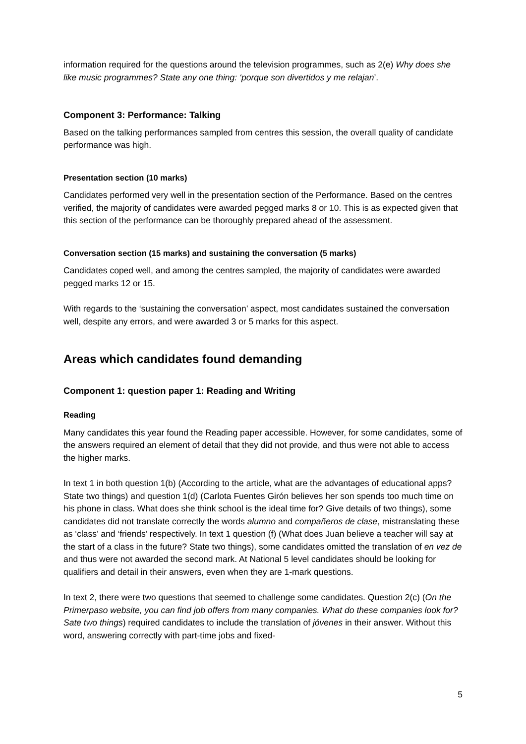information required for the questions around the television programmes, such as 2(e) Why does she like music programmes? State any one thing: ‘porque son divertidos y me relajan’.
Component 3: Performance: Talking
Based on the talking performances sampled from centres this session, the overall quality of candidate performance was high.
Presentation section (10 marks)
Candidates performed very well in the presentation section of the Performance. Based on the centres verified, the majority of candidates were awarded pegged marks 8 or 10. This is as expected given that this section of the performance can be thoroughly prepared ahead of the assessment.
Conversation section (15 marks) and sustaining the conversation (5 marks)
Candidates coped well, and among the centres sampled, the majority of candidates were awarded pegged marks 12 or 15.
With regards to the ‘sustaining the conversation’ aspect, most candidates sustained the conversation well, despite any errors, and were awarded 3 or 5 marks for this aspect.
Areas which candidates found demanding
Component 1: question paper 1: Reading and Writing
Reading
Many candidates this year found the Reading paper accessible. However, for some candidates, some of the answers required an element of detail that they did not provide, and thus were not able to access the higher marks.
In text 1 in both question 1(b) (According to the article, what are the advantages of educational apps? State two things) and question 1(d) (Carlota Fuentes Girón believes her son spends too much time on his phone in class. What does she think school is the ideal time for? Give details of two things), some candidates did not translate correctly the words alumno and compañeros de clase, mistranslating these as ‘class’ and ‘friends’ respectively. In text 1 question (f) (What does Juan believe a teacher will say at the start of a class in the future? State two things), some candidates omitted the translation of en vez de and thus were not awarded the second mark. At National 5 level candidates should be looking for qualifiers and detail in their answers, even when they are 1-mark questions.
In text 2, there were two questions that seemed to challenge some candidates. Question 2(c) (On the Primerpaso website, you can find job offers from many companies. What do these companies look for? Sate two things) required candidates to include the translation of jóvenes in their answer. Without this word, answering correctly with part-time jobs and fixed-
5